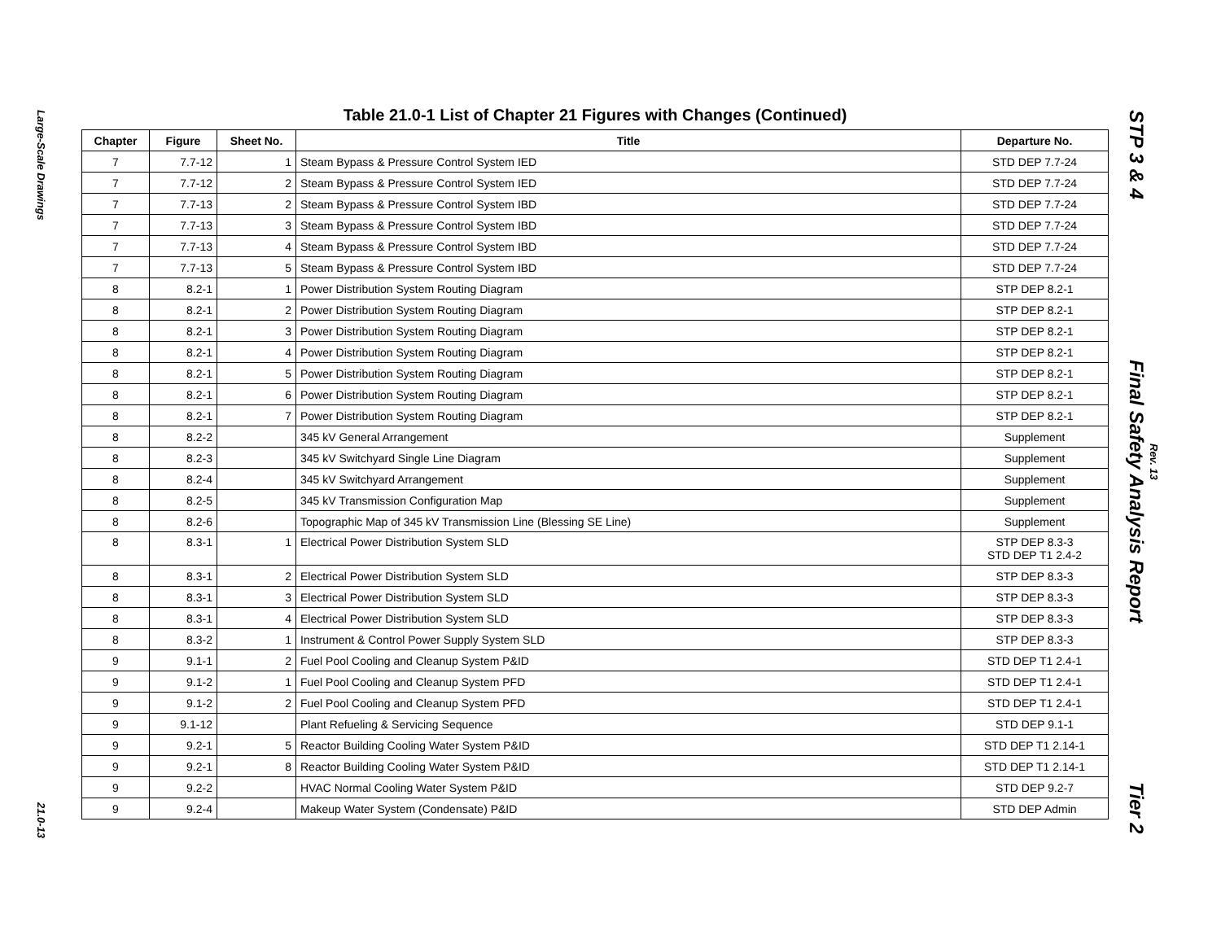Large-Scale Drawings
21.0-13
Table 21.0-1 List of Chapter 21 Figures with Changes (Continued)
| Chapter | Figure | Sheet No. | Title | Departure No. |
| --- | --- | --- | --- | --- |
| 7 | 7.7-12 | 1 | Steam Bypass & Pressure Control System IED | STD DEP 7.7-24 |
| 7 | 7.7-12 | 2 | Steam Bypass & Pressure Control System IED | STD DEP 7.7-24 |
| 7 | 7.7-13 | 2 | Steam Bypass & Pressure Control System IBD | STD DEP 7.7-24 |
| 7 | 7.7-13 | 3 | Steam Bypass & Pressure Control System IBD | STD DEP 7.7-24 |
| 7 | 7.7-13 | 4 | Steam Bypass & Pressure Control System IBD | STD DEP 7.7-24 |
| 7 | 7.7-13 | 5 | Steam Bypass & Pressure Control System IBD | STD DEP 7.7-24 |
| 8 | 8.2-1 | 1 | Power Distribution System Routing Diagram | STP DEP 8.2-1 |
| 8 | 8.2-1 | 2 | Power Distribution System Routing Diagram | STP DEP 8.2-1 |
| 8 | 8.2-1 | 3 | Power Distribution System Routing Diagram | STP DEP 8.2-1 |
| 8 | 8.2-1 | 4 | Power Distribution System Routing Diagram | STP DEP 8.2-1 |
| 8 | 8.2-1 | 5 | Power Distribution System Routing Diagram | STP DEP 8.2-1 |
| 8 | 8.2-1 | 6 | Power Distribution System Routing Diagram | STP DEP 8.2-1 |
| 8 | 8.2-1 | 7 | Power Distribution System Routing Diagram | STP DEP 8.2-1 |
| 8 | 8.2-2 | | 345 kV General Arrangement | Supplement |
| 8 | 8.2-3 | | 345 kV Switchyard Single Line Diagram | Supplement |
| 8 | 8.2-4 | | 345 kV Switchyard Arrangement | Supplement |
| 8 | 8.2-5 | | 345 kV Transmission Configuration Map | Supplement |
| 8 | 8.2-6 | | Topographic Map of 345 kV Transmission Line (Blessing SE Line) | Supplement |
| 8 | 8.3-1 | 1 | Electrical Power Distribution System SLD | STP DEP 8.3-3 STD DEP T1 2.4-2 |
| 8 | 8.3-1 | 2 | Electrical Power Distribution System SLD | STP DEP 8.3-3 |
| 8 | 8.3-1 | 3 | Electrical Power Distribution System SLD | STP DEP 8.3-3 |
| 8 | 8.3-1 | 4 | Electrical Power Distribution System SLD | STP DEP 8.3-3 |
| 8 | 8.3-2 | 1 | Instrument & Control Power Supply System SLD | STP DEP 8.3-3 |
| 9 | 9.1-1 | 2 | Fuel Pool Cooling and Cleanup System P&ID | STD DEP T1 2.4-1 |
| 9 | 9.1-2 | 1 | Fuel Pool Cooling and Cleanup System PFD | STD DEP T1 2.4-1 |
| 9 | 9.1-2 | 2 | Fuel Pool Cooling and Cleanup System PFD | STD DEP T1 2.4-1 |
| 9 | 9.1-12 | | Plant Refueling & Servicing Sequence | STD DEP 9.1-1 |
| 9 | 9.2-1 | 5 | Reactor Building Cooling Water System P&ID | STD DEP T1 2.14-1 |
| 9 | 9.2-1 | 8 | Reactor Building Cooling Water System P&ID | STD DEP T1 2.14-1 |
| 9 | 9.2-2 | | HVAC Normal Cooling Water System P&ID | STD DEP 9.2-7 |
| 9 | 9.2-4 | | Makeup Water System (Condensate) P&ID | STD DEP Admin |
STP 3 & 4 Final Safety Analysis Report Tier 2
Rev. 13